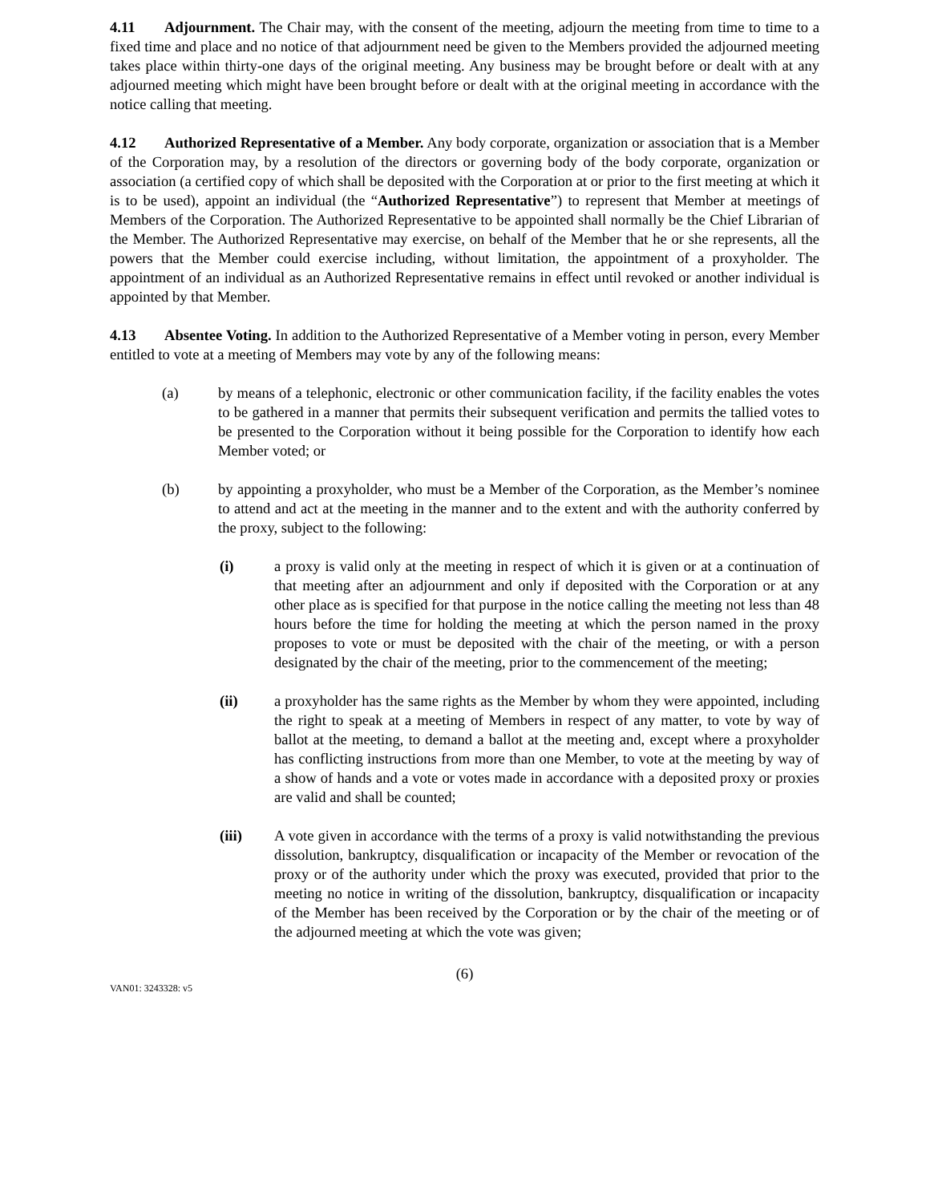4.11 Adjournment. The Chair may, with the consent of the meeting, adjourn the meeting from time to time to a fixed time and place and no notice of that adjournment need be given to the Members provided the adjourned meeting takes place within thirty-one days of the original meeting. Any business may be brought before or dealt with at any adjourned meeting which might have been brought before or dealt with at the original meeting in accordance with the notice calling that meeting.
4.12 Authorized Representative of a Member. Any body corporate, organization or association that is a Member of the Corporation may, by a resolution of the directors or governing body of the body corporate, organization or association (a certified copy of which shall be deposited with the Corporation at or prior to the first meeting at which it is to be used), appoint an individual (the “Authorized Representative”) to represent that Member at meetings of Members of the Corporation. The Authorized Representative to be appointed shall normally be the Chief Librarian of the Member. The Authorized Representative may exercise, on behalf of the Member that he or she represents, all the powers that the Member could exercise including, without limitation, the appointment of a proxyholder. The appointment of an individual as an Authorized Representative remains in effect until revoked or another individual is appointed by that Member.
4.13 Absentee Voting. In addition to the Authorized Representative of a Member voting in person, every Member entitled to vote at a meeting of Members may vote by any of the following means:
(a) by means of a telephonic, electronic or other communication facility, if the facility enables the votes to be gathered in a manner that permits their subsequent verification and permits the tallied votes to be presented to the Corporation without it being possible for the Corporation to identify how each Member voted; or
(b) by appointing a proxyholder, who must be a Member of the Corporation, as the Member’s nominee to attend and act at the meeting in the manner and to the extent and with the authority conferred by the proxy, subject to the following:
(i) a proxy is valid only at the meeting in respect of which it is given or at a continuation of that meeting after an adjournment and only if deposited with the Corporation or at any other place as is specified for that purpose in the notice calling the meeting not less than 48 hours before the time for holding the meeting at which the person named in the proxy proposes to vote or must be deposited with the chair of the meeting, or with a person designated by the chair of the meeting, prior to the commencement of the meeting;
(ii) a proxyholder has the same rights as the Member by whom they were appointed, including the right to speak at a meeting of Members in respect of any matter, to vote by way of ballot at the meeting, to demand a ballot at the meeting and, except where a proxyholder has conflicting instructions from more than one Member, to vote at the meeting by way of a show of hands and a vote or votes made in accordance with a deposited proxy or proxies are valid and shall be counted;
(iii) A vote given in accordance with the terms of a proxy is valid notwithstanding the previous dissolution, bankruptcy, disqualification or incapacity of the Member or revocation of the proxy or of the authority under which the proxy was executed, provided that prior to the meeting no notice in writing of the dissolution, bankruptcy, disqualification or incapacity of the Member has been received by the Corporation or by the chair of the meeting or of the adjourned meeting at which the vote was given;
(6)
VAN01: 3243328: v5